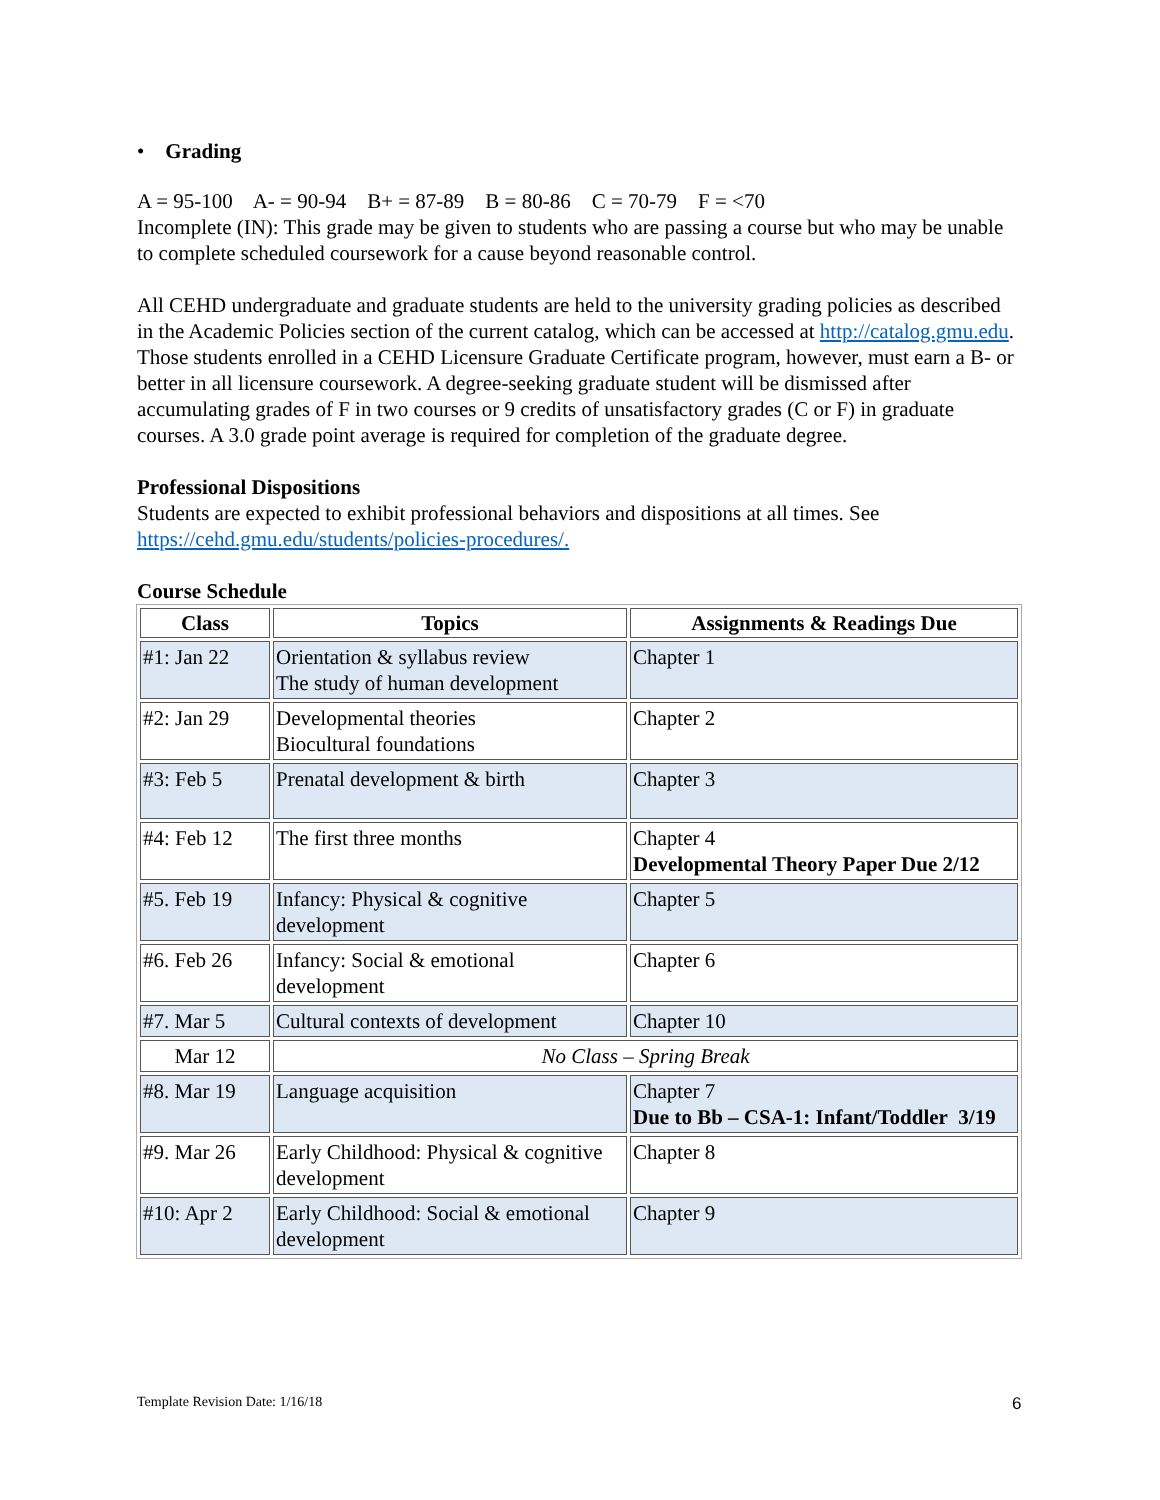• Grading
A = 95-100 A- = 90-94 B+ = 87-89 B = 80-86 C = 70-79 F = <70
Incomplete (IN): This grade may be given to students who are passing a course but who may be unable to complete scheduled coursework for a cause beyond reasonable control.
All CEHD undergraduate and graduate students are held to the university grading policies as described in the Academic Policies section of the current catalog, which can be accessed at http://catalog.gmu.edu. Those students enrolled in a CEHD Licensure Graduate Certificate program, however, must earn a B- or better in all licensure coursework. A degree-seeking graduate student will be dismissed after accumulating grades of F in two courses or 9 credits of unsatisfactory grades (C or F) in graduate courses. A 3.0 grade point average is required for completion of the graduate degree.
Professional Dispositions
Students are expected to exhibit professional behaviors and dispositions at all times. See https://cehd.gmu.edu/students/policies-procedures/.
Course Schedule
| Class | Topics | Assignments & Readings Due |
| --- | --- | --- |
| #1: Jan 22 | Orientation & syllabus review The study of human development | Chapter 1 |
| #2: Jan 29 | Developmental theories Biocultural foundations | Chapter 2 |
| #3: Feb 5 | Prenatal development & birth | Chapter 3 |
| #4: Feb 12 | The first three months | Chapter 4 Developmental Theory Paper Due 2/12 |
| #5. Feb 19 | Infancy: Physical & cognitive development | Chapter 5 |
| #6. Feb 26 | Infancy: Social & emotional development | Chapter 6 |
| #7. Mar 5 | Cultural contexts of development | Chapter 10 |
| Mar 12 | No Class – Spring Break | |
| #8. Mar 19 | Language acquisition | Chapter 7 Due to Bb – CSA-1: Infant/Toddler 3/19 |
| #9. Mar 26 | Early Childhood: Physical & cognitive development | Chapter 8 |
| #10: Apr 2 | Early Childhood: Social & emotional development | Chapter 9 |
Template Revision Date: 1/16/18
6